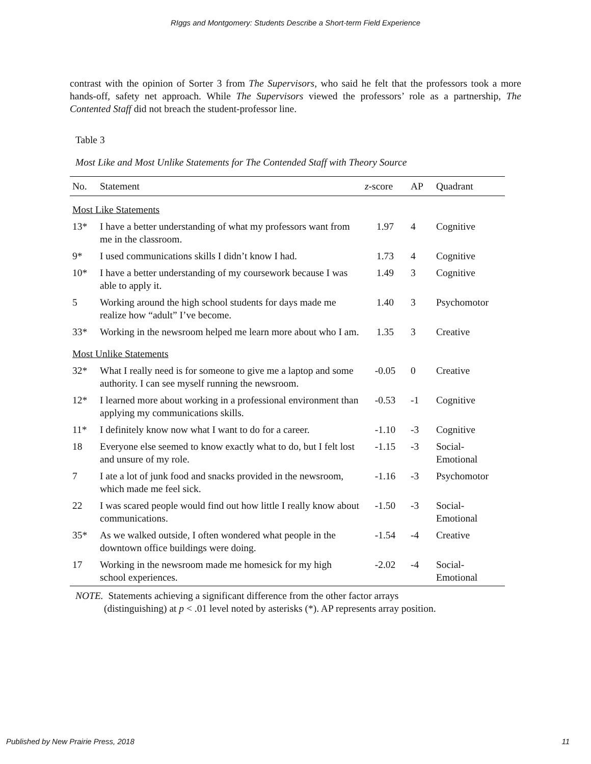RIggs and Montgomery: Students Describe a Short-term Field Experience
contrast with the opinion of Sorter 3 from The Supervisors, who said he felt that the professors took a more hands-off, safety net approach. While The Supervisors viewed the professors’ role as a partnership, The Contented Staff did not breach the student-professor line.
Table 3
Most Like and Most Unlike Statements for The Contended Staff with Theory Source
| No. | Statement | z -score | AP | Quadrant |
| --- | --- | --- | --- | --- |
| Most Like Statements | | | | |
| 13* | I have a better understanding of what my professors want from me in the classroom. | 1.97 | 4 | Cognitive |
| 9* | I used communications skills I didn’t know I had. | 1.73 | 4 | Cognitive |
| 10* | I have a better understanding of my coursework because I was able to apply it. | 1.49 | 3 | Cognitive |
| 5 | Working around the high school students for days made me realize how “adult” I’ve become. | 1.40 | 3 | Psychomotor |
| 33* | Working in the newsroom helped me learn more about who I am. | 1.35 | 3 | Creative |
| Most Unlike Statements | | | | |
| 32* | What I really need is for someone to give me a laptop and some authority. I can see myself running the newsroom. | -0.05 | 0 | Creative |
| 12* | I learned more about working in a professional environment than applying my communications skills. | -0.53 | -1 | Cognitive |
| 11* | I definitely know now what I want to do for a career. | -1.10 | -3 | Cognitive |
| 18 | Everyone else seemed to know exactly what to do, but I felt lost and unsure of my role. | -1.15 | -3 | Social- Emotional |
| 7 | I ate a lot of junk food and snacks provided in the newsroom, which made me feel sick. | -1.16 | -3 | Psychomotor |
| 22 | I was scared people would find out how little I really know about communications. | -1.50 | -3 | Social- Emotional |
| 35* | As we walked outside, I often wondered what people in the downtown office buildings were doing. | -1.54 | -4 | Creative |
| 17 | Working in the newsroom made me homesick for my high school experiences. | -2.02 | -4 | Social- Emotional |
NOTE. Statements achieving a significant difference from the other factor arrays
(distinguishing) at p < .01 level noted by asterisks (*). AP represents array position.
Published by New Prairie Press, 2018 11